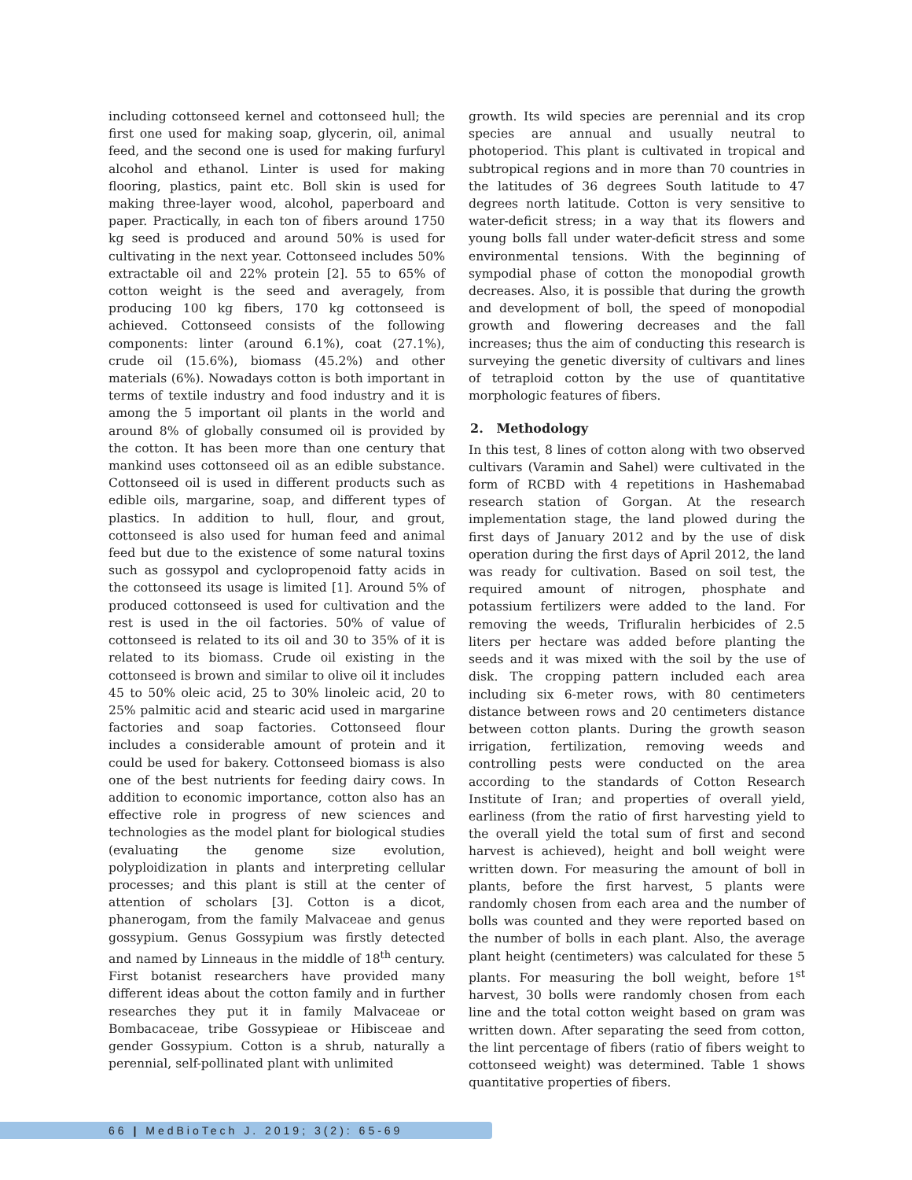including cottonseed kernel and cottonseed hull; the first one used for making soap, glycerin, oil, animal feed, and the second one is used for making furfuryl alcohol and ethanol. Linter is used for making flooring, plastics, paint etc. Boll skin is used for making three-layer wood, alcohol, paperboard and paper. Practically, in each ton of fibers around 1750 kg seed is produced and around 50% is used for cultivating in the next year. Cottonseed includes 50% extractable oil and 22% protein [2]. 55 to 65% of cotton weight is the seed and averagely, from producing 100 kg fibers, 170 kg cottonseed is achieved. Cottonseed consists of the following components: linter (around 6.1%), coat (27.1%), crude oil (15.6%), biomass (45.2%) and other materials (6%). Nowadays cotton is both important in terms of textile industry and food industry and it is among the 5 important oil plants in the world and around 8% of globally consumed oil is provided by the cotton. It has been more than one century that mankind uses cottonseed oil as an edible substance. Cottonseed oil is used in different products such as edible oils, margarine, soap, and different types of plastics. In addition to hull, flour, and grout, cottonseed is also used for human feed and animal feed but due to the existence of some natural toxins such as gossypol and cyclopropenoid fatty acids in the cottonseed its usage is limited [1]. Around 5% of produced cottonseed is used for cultivation and the rest is used in the oil factories. 50% of value of cottonseed is related to its oil and 30 to 35% of it is related to its biomass. Crude oil existing in the cottonseed is brown and similar to olive oil it includes 45 to 50% oleic acid, 25 to 30% linoleic acid, 20 to 25% palmitic acid and stearic acid used in margarine factories and soap factories. Cottonseed flour includes a considerable amount of protein and it could be used for bakery. Cottonseed biomass is also one of the best nutrients for feeding dairy cows. In addition to economic importance, cotton also has an effective role in progress of new sciences and technologies as the model plant for biological studies (evaluating the genome size evolution, polyploidization in plants and interpreting cellular processes; and this plant is still at the center of attention of scholars [3]. Cotton is a dicot, phanerogam, from the family Malvaceae and genus gossypium. Genus Gossypium was firstly detected and named by Linneaus in the middle of 18<sup>th</sup> century. First botanist researchers have provided many different ideas about the cotton family and in further researches they put it in family Malvaceae or Bombacaceae, tribe Gossypieae or Hibisceae and gender Gossypium. Cotton is a shrub, naturally a perennial, self-pollinated plant with unlimited
growth. Its wild species are perennial and its crop species are annual and usually neutral to photoperiod. This plant is cultivated in tropical and subtropical regions and in more than 70 countries in the latitudes of 36 degrees South latitude to 47 degrees north latitude. Cotton is very sensitive to water-deficit stress; in a way that its flowers and young bolls fall under water-deficit stress and some environmental tensions. With the beginning of sympodial phase of cotton the monopodial growth decreases. Also, it is possible that during the growth and development of boll, the speed of monopodial growth and flowering decreases and the fall increases; thus the aim of conducting this research is surveying the genetic diversity of cultivars and lines of tetraploid cotton by the use of quantitative morphologic features of fibers.
2. Methodology
In this test, 8 lines of cotton along with two observed cultivars (Varamin and Sahel) were cultivated in the form of RCBD with 4 repetitions in Hashemabad research station of Gorgan. At the research implementation stage, the land plowed during the first days of January 2012 and by the use of disk operation during the first days of April 2012, the land was ready for cultivation. Based on soil test, the required amount of nitrogen, phosphate and potassium fertilizers were added to the land. For removing the weeds, Trifluralin herbicides of 2.5 liters per hectare was added before planting the seeds and it was mixed with the soil by the use of disk. The cropping pattern included each area including six 6-meter rows, with 80 centimeters distance between rows and 20 centimeters distance between cotton plants. During the growth season irrigation, fertilization, removing weeds and controlling pests were conducted on the area according to the standards of Cotton Research Institute of Iran; and properties of overall yield, earliness (from the ratio of first harvesting yield to the overall yield the total sum of first and second harvest is achieved), height and boll weight were written down. For measuring the amount of boll in plants, before the first harvest, 5 plants were randomly chosen from each area and the number of bolls was counted and they were reported based on the number of bolls in each plant. Also, the average plant height (centimeters) was calculated for these 5 plants. For measuring the boll weight, before 1<sup>st</sup> harvest, 30 bolls were randomly chosen from each line and the total cotton weight based on gram was written down. After separating the seed from cotton, the lint percentage of fibers (ratio of fibers weight to cottonseed weight) was determined. Table 1 shows quantitative properties of fibers.
66 | MedBioTech J. 2019; 3(2): 65-69